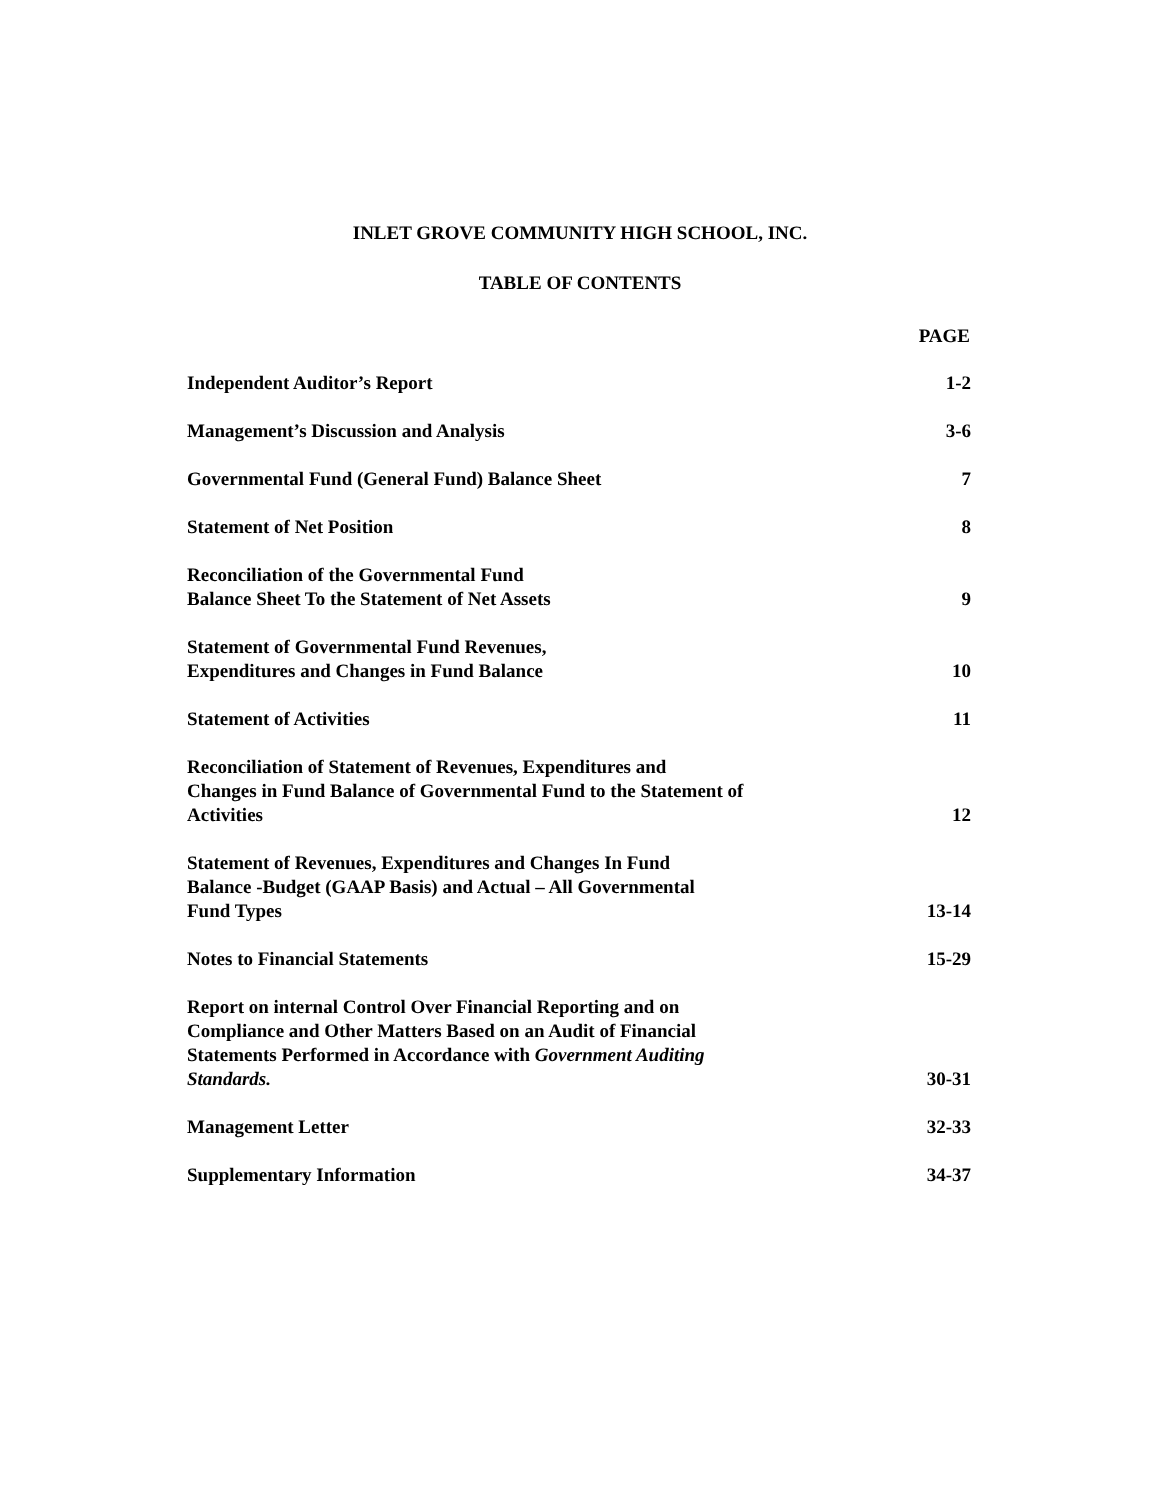INLET GROVE COMMUNITY HIGH SCHOOL, INC.
TABLE OF CONTENTS
| | PAGE |
| --- | --- |
| Independent Auditor’s Report | 1-2 |
| Management’s Discussion and Analysis | 3-6 |
| Governmental Fund (General Fund) Balance Sheet | 7 |
| Statement of Net Position | 8 |
| Reconciliation of the Governmental Fund Balance Sheet To the Statement of Net Assets | 9 |
| Statement of Governmental Fund Revenues, Expenditures and Changes in Fund Balance | 10 |
| Statement of Activities | 11 |
| Reconciliation of Statement of Revenues, Expenditures and Changes in Fund Balance of Governmental Fund to the Statement of Activities | 12 |
| Statement of Revenues, Expenditures and Changes In Fund Balance -Budget (GAAP Basis) and Actual – All Governmental Fund Types | 13-14 |
| Notes to Financial Statements | 15-29 |
| Report on internal Control Over Financial Reporting and on Compliance and Other Matters Based on an Audit of Financial Statements Performed in Accordance with Government Auditing Standards. | 30-31 |
| Management Letter | 32-33 |
| Supplementary Information | 34-37 |